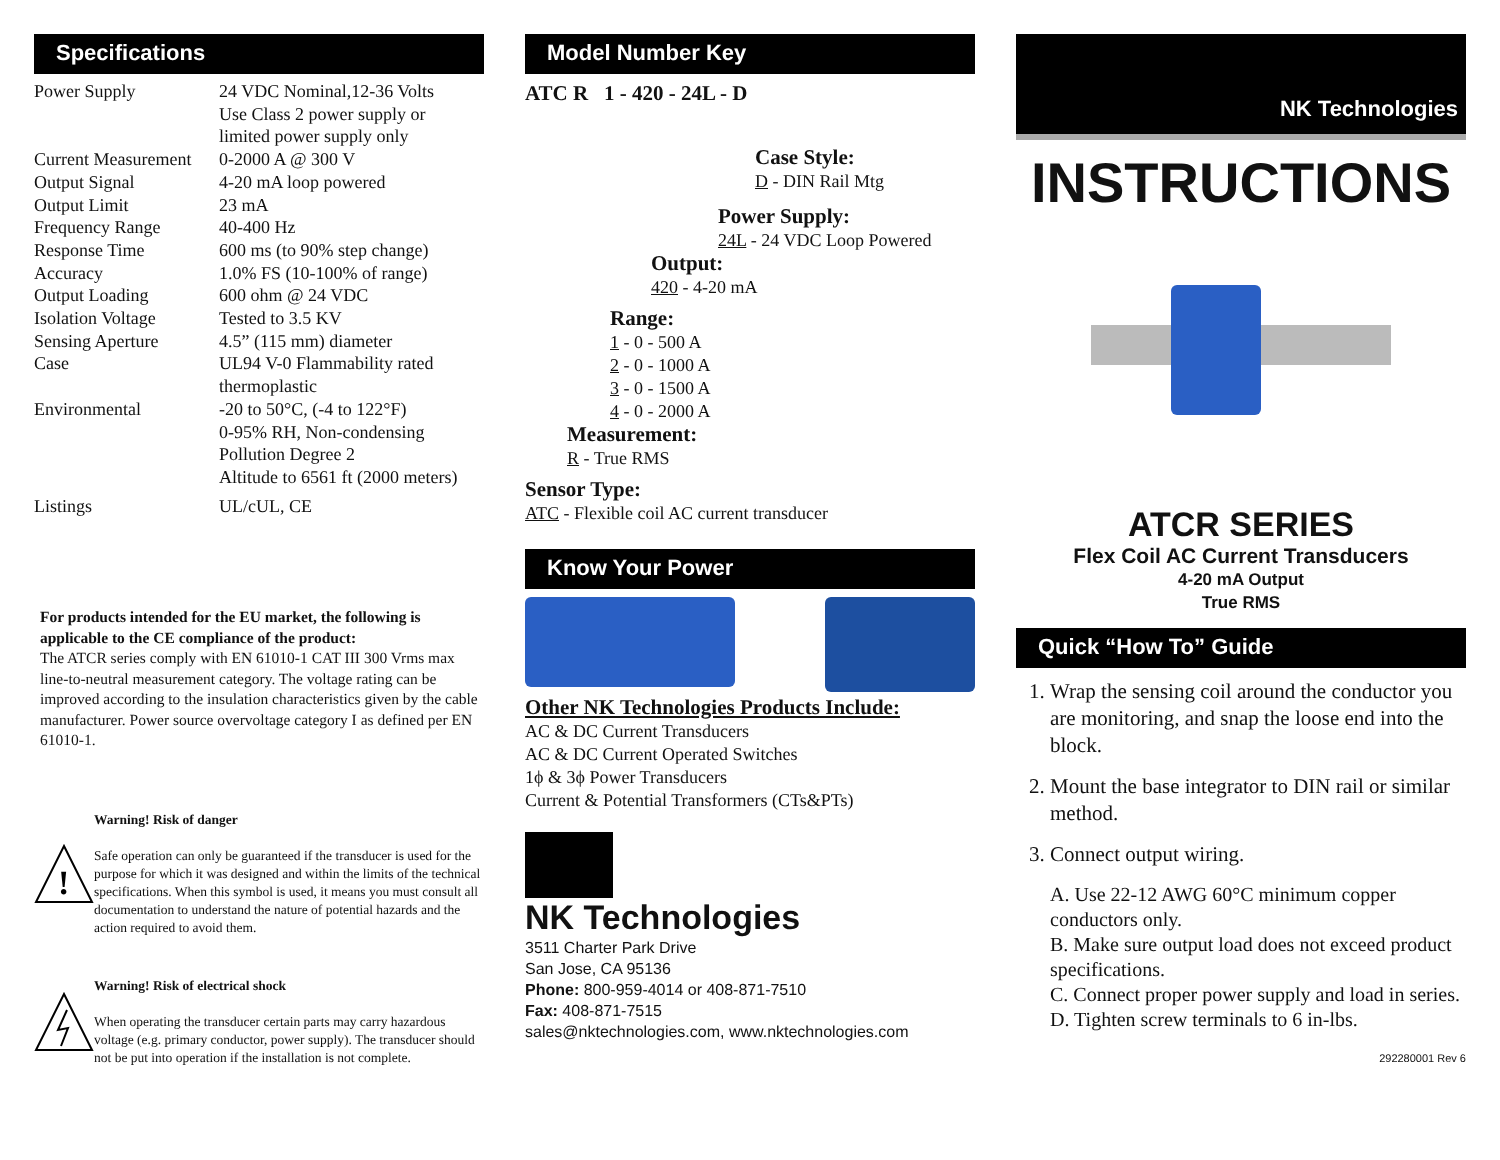Specifications
| Power Supply | 24 VDC Nominal,12-36 Volts Use Class 2 power supply or limited power supply only |
| Current Measurement | 0-2000 A @ 300 V |
| Output Signal | 4-20 mA loop powered |
| Output Limit | 23 mA |
| Frequency Range | 40-400 Hz |
| Response Time | 600 ms (to 90% step change) |
| Accuracy | 1.0% FS (10-100% of range) |
| Output Loading | 600 ohm @ 24 VDC |
| Isolation Voltage | Tested to 3.5 KV |
| Sensing Aperture | 4.5” (115 mm) diameter |
| Case | UL94 V-0 Flammability rated thermoplastic |
| Environmental | -20 to 50°C, (-4 to 122°F) 0-95% RH, Non-condensing Pollution Degree 2 Altitude to 6561 ft (2000 meters) |
| Listings | UL/cUL, CE |
For products intended for the EU market, the following is applicable to the CE compliance of the product:
The ATCR series comply with EN 61010-1 CAT III 300 Vrms max line-to-neutral measurement category. The voltage rating can be improved according to the insulation characteristics given by the cable manufacturer. Power source overvoltage category I as defined per EN 61010-1.
!
Warning! Risk of danger
Safe operation can only be guaranteed if the transducer is used for the purpose for which it was designed and within the limits of the technical specifications. When this symbol is used, it means you must consult all documentation to understand the nature of potential hazards and the action required to avoid them.
Warning! Risk of electrical shock
When operating the transducer certain parts may carry hazardous voltage (e.g. primary conductor, power supply). The transducer should not be put into operation if the installation is not complete.
Model Number Key
ATC R 1 - 420 - 24L - D
Case Style:
D - DIN Rail Mtg
Power Supply:
24L - 24 VDC Loop Powered
Output:
420 - 4-20 mA
Range:
1 - 0 - 500 A
2 - 0 - 1000 A
3 - 0 - 1500 A
4 - 0 - 2000 A
Measurement:
R - True RMS
Sensor Type:
ATC - Flexible coil AC current transducer
Know Your Power
Other NK Technologies Products Include:
AC & DC Current Transducers
AC & DC Current Operated Switches
1ϕ & 3ϕ Power Transducers
Current & Potential Transformers (CTs&PTs)
NK Technologies
3511 Charter Park Drive
San Jose, CA 95136
Phone: 800-959-4014 or 408-871-7510
Fax: 408-871-7515
sales@nktechnologies.com, www.nktechnologies.com
NK Technologies
INSTRUCTIONS
ATCR SERIES
Flex Coil AC Current Transducers
4-20 mA Output
True RMS
Quick “How To” Guide
1. Wrap the sensing coil around the conductor you are monitoring, and snap the loose end into the block.
2. Mount the base integrator to DIN rail or similar method.
3. Connect output wiring.
A. Use 22-12 AWG 60°C minimum copper conductors only.
B. Make sure output load does not exceed product specifications.
C. Connect proper power supply and load in series.
D. Tighten screw terminals to 6 in-lbs.
292280001 Rev 6